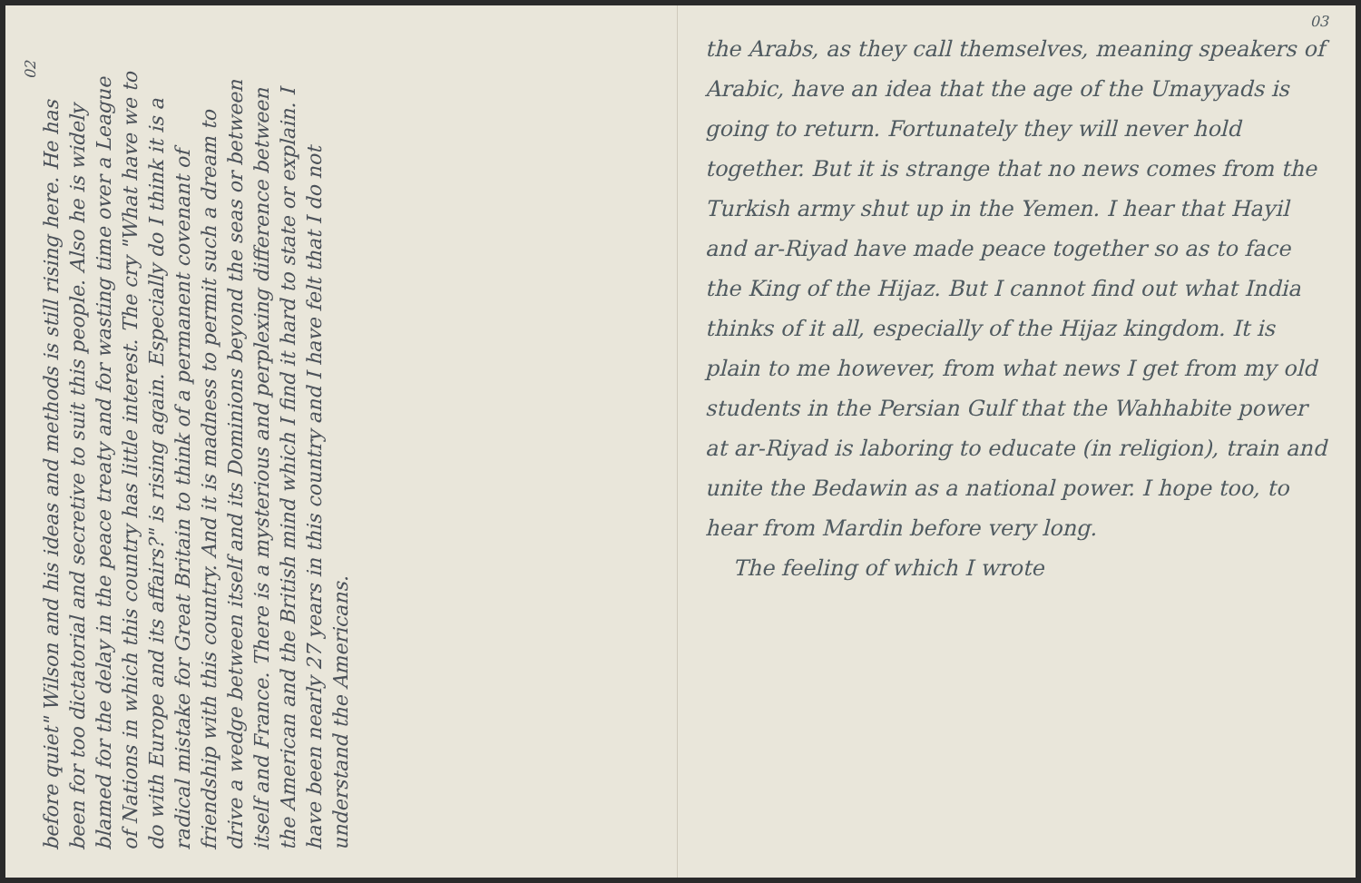02
before quiet" Wilson and his ideas and methods is still rising here. He has been for too dictatorial and secretive to suit this people. Also he is widely blamed for the delay in the peace treaty and for wasting time over a League of Nations in which this country has little interest. The cry "What have we to do with Europe and its affairs?" is rising again. Especially do I think it is a radical mistake for Great Britain to think of a permanent covenant of friendship with this country. And it is madness to permit such a dream to drive a wedge between itself and its Dominions beyond the seas or between itself and France. There is a mysterious and perplexing difference between the American and the British mind which I find it hard to state or explain. I have been nearly 27 years in this country and I have felt that I do not understand the Americans.
03
the Arabs, as they call themselves, meaning speakers of Arabic, have an idea that the age of the Umayyads is going to return. Fortunately they will never hold together. But it is strange that no news comes from the Turkish army shut up in the Yemen. I hear that Hayil and ar-Riyad have made peace together so as to face the King of the Hijaz. But I cannot find out what India thinks of it all, especially of the Hijaz kingdom. It is plain to me however, from what news I get from my old students in the Persian Gulf that the Wahhabite power at ar-Riyad is laboring to educate (in religion), train and unite the Bedawin as a national power. I hope too, to hear from Mardin before very long.
The feeling of which I wrote